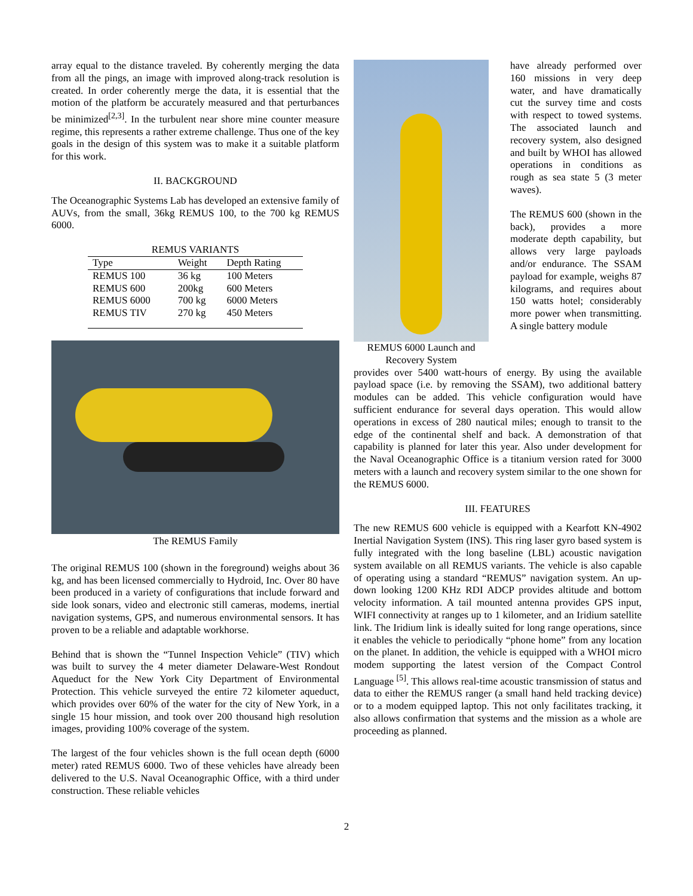array equal to the distance traveled. By coherently merging the data from all the pings, an image with improved along-track resolution is created. In order coherently merge the data, it is essential that the motion of the platform be accurately measured and that perturbances be minimized<sup>[2,3]</sup>. In the turbulent near shore mine counter measure regime, this represents a rather extreme challenge. Thus one of the key goals in the design of this system was to make it a suitable platform for this work.
II. BACKGROUND
The Oceanographic Systems Lab has developed an extensive family of AUVs, from the small, 36kg REMUS 100, to the 700 kg REMUS 6000.
REMUS VARIANTS
| Type | Weight | Depth Rating |
| --- | --- | --- |
| REMUS 100 | 36 kg | 100 Meters |
| REMUS 600 | 200kg | 600 Meters |
| REMUS 6000 | 700 kg | 6000 Meters |
| REMUS TIV | 270 kg | 450 Meters |
The REMUS Family
The original REMUS 100 (shown in the foreground) weighs about 36 kg, and has been licensed commercially to Hydroid, Inc. Over 80 have been produced in a variety of configurations that include forward and side look sonars, video and electronic still cameras, modems, inertial navigation systems, GPS, and numerous environmental sensors. It has proven to be a reliable and adaptable workhorse.
Behind that is shown the “Tunnel Inspection Vehicle” (TIV) which was built to survey the 4 meter diameter Delaware-West Rondout Aqueduct for the New York City Department of Environmental Protection. This vehicle surveyed the entire 72 kilometer aqueduct, which provides over 60% of the water for the city of New York, in a single 15 hour mission, and took over 200 thousand high resolution images, providing 100% coverage of the system.
The largest of the four vehicles shown is the full ocean depth (6000 meter) rated REMUS 6000. Two of these vehicles have already been delivered to the U.S. Naval Oceanographic Office, with a third under construction. These reliable vehicles
REMUS 6000 Launch and Recovery System
have already performed over 160 missions in very deep water, and have dramatically cut the survey time and costs with respect to towed systems. The associated launch and recovery system, also designed and built by WHOI has allowed operations in conditions as rough as sea state 5 (3 meter waves).
The REMUS 600 (shown in the back), provides a more moderate depth capability, but allows very large payloads and/or endurance. The SSAM payload for example, weighs 87 kilograms, and requires about 150 watts hotel; considerably more power when transmitting. A single battery module
provides over 5400 watt-hours of energy. By using the available payload space (i.e. by removing the SSAM), two additional battery modules can be added. This vehicle configuration would have sufficient endurance for several days operation. This would allow operations in excess of 280 nautical miles; enough to transit to the edge of the continental shelf and back. A demonstration of that capability is planned for later this year. Also under development for the Naval Oceanographic Office is a titanium version rated for 3000 meters with a launch and recovery system similar to the one shown for the REMUS 6000.
III. FEATURES
The new REMUS 600 vehicle is equipped with a Kearfott KN-4902 Inertial Navigation System (INS). This ring laser gyro based system is fully integrated with the long baseline (LBL) acoustic navigation system available on all REMUS variants. The vehicle is also capable of operating using a standard “REMUS” navigation system. An up-down looking 1200 KHz RDI ADCP provides altitude and bottom velocity information. A tail mounted antenna provides GPS input, WIFI connectivity at ranges up to 1 kilometer, and an Iridium satellite link. The Iridium link is ideally suited for long range operations, since it enables the vehicle to periodically “phone home” from any location on the planet. In addition, the vehicle is equipped with a WHOI micro modem supporting the latest version of the Compact Control Language <sup>[5]</sup>. This allows real-time acoustic transmission of status and data to either the REMUS ranger (a small hand held tracking device) or to a modem equipped laptop. This not only facilitates tracking, it also allows confirmation that systems and the mission as a whole are proceeding as planned.
2